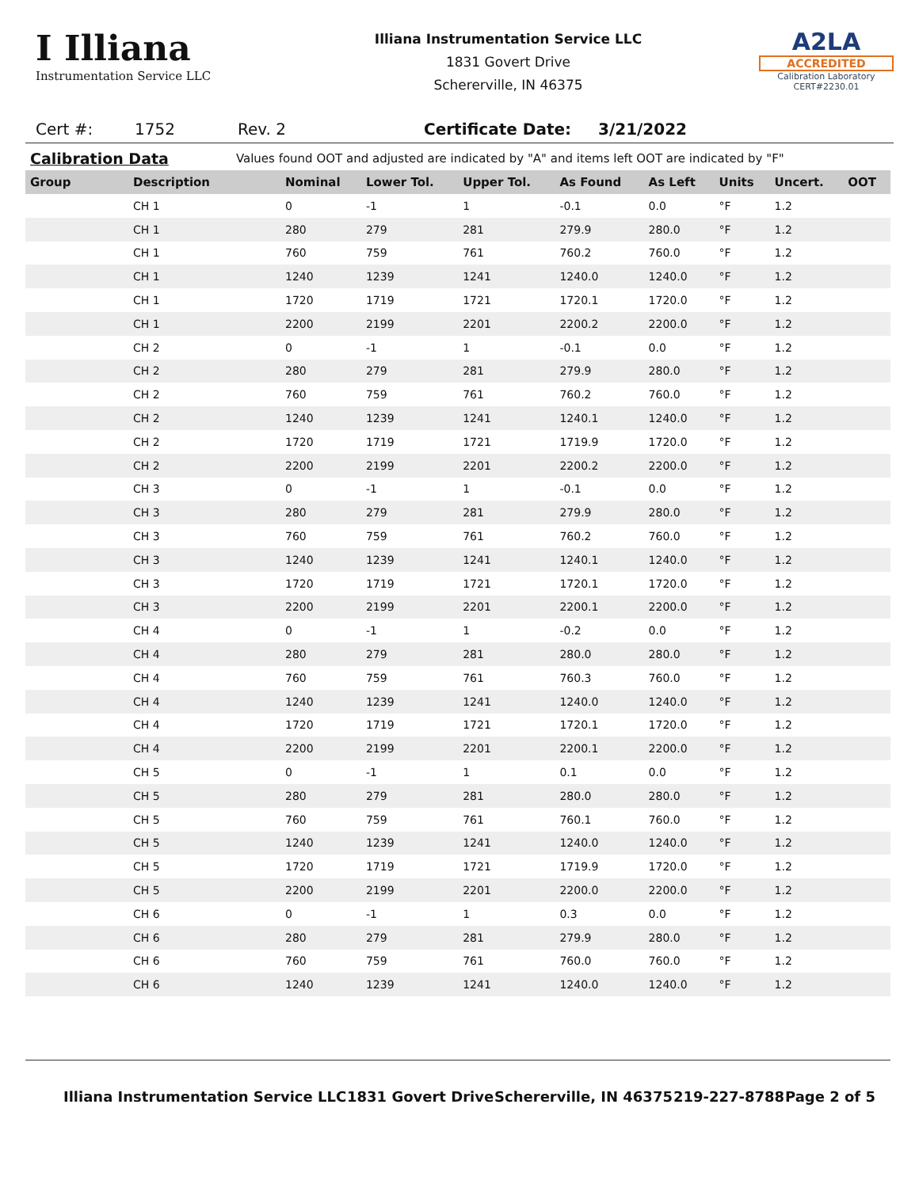I Illiana
Instrumentation Service LLC
Illiana Instrumentation Service LLC
1831 Govert Drive
Schererville, IN 46375
A2LA
ACCREDITED
Calibration Laboratory
CERT#2230.01
Cert #: 1752 Rev. 2 Certificate Date: 3/21/2022
Calibration Data Values found OOT and adjusted are indicated by "A" and items left OOT are indicated by "F"
| Group | Description | Nominal | Lower Tol. | Upper Tol. | As Found | As Left | Units | Uncert. | OOT |
| --- | --- | --- | --- | --- | --- | --- | --- | --- | --- |
| | CH 1 | 0 | -1 | 1 | -0.1 | 0.0 | °F | 1.2 | |
| | CH 1 | 280 | 279 | 281 | 279.9 | 280.0 | °F | 1.2 | |
| | CH 1 | 760 | 759 | 761 | 760.2 | 760.0 | °F | 1.2 | |
| | CH 1 | 1240 | 1239 | 1241 | 1240.0 | 1240.0 | °F | 1.2 | |
| | CH 1 | 1720 | 1719 | 1721 | 1720.1 | 1720.0 | °F | 1.2 | |
| | CH 1 | 2200 | 2199 | 2201 | 2200.2 | 2200.0 | °F | 1.2 | |
| | CH 2 | 0 | -1 | 1 | -0.1 | 0.0 | °F | 1.2 | |
| | CH 2 | 280 | 279 | 281 | 279.9 | 280.0 | °F | 1.2 | |
| | CH 2 | 760 | 759 | 761 | 760.2 | 760.0 | °F | 1.2 | |
| | CH 2 | 1240 | 1239 | 1241 | 1240.1 | 1240.0 | °F | 1.2 | |
| | CH 2 | 1720 | 1719 | 1721 | 1719.9 | 1720.0 | °F | 1.2 | |
| | CH 2 | 2200 | 2199 | 2201 | 2200.2 | 2200.0 | °F | 1.2 | |
| | CH 3 | 0 | -1 | 1 | -0.1 | 0.0 | °F | 1.2 | |
| | CH 3 | 280 | 279 | 281 | 279.9 | 280.0 | °F | 1.2 | |
| | CH 3 | 760 | 759 | 761 | 760.2 | 760.0 | °F | 1.2 | |
| | CH 3 | 1240 | 1239 | 1241 | 1240.1 | 1240.0 | °F | 1.2 | |
| | CH 3 | 1720 | 1719 | 1721 | 1720.1 | 1720.0 | °F | 1.2 | |
| | CH 3 | 2200 | 2199 | 2201 | 2200.1 | 2200.0 | °F | 1.2 | |
| | CH 4 | 0 | -1 | 1 | -0.2 | 0.0 | °F | 1.2 | |
| | CH 4 | 280 | 279 | 281 | 280.0 | 280.0 | °F | 1.2 | |
| | CH 4 | 760 | 759 | 761 | 760.3 | 760.0 | °F | 1.2 | |
| | CH 4 | 1240 | 1239 | 1241 | 1240.0 | 1240.0 | °F | 1.2 | |
| | CH 4 | 1720 | 1719 | 1721 | 1720.1 | 1720.0 | °F | 1.2 | |
| | CH 4 | 2200 | 2199 | 2201 | 2200.1 | 2200.0 | °F | 1.2 | |
| | CH 5 | 0 | -1 | 1 | 0.1 | 0.0 | °F | 1.2 | |
| | CH 5 | 280 | 279 | 281 | 280.0 | 280.0 | °F | 1.2 | |
| | CH 5 | 760 | 759 | 761 | 760.1 | 760.0 | °F | 1.2 | |
| | CH 5 | 1240 | 1239 | 1241 | 1240.0 | 1240.0 | °F | 1.2 | |
| | CH 5 | 1720 | 1719 | 1721 | 1719.9 | 1720.0 | °F | 1.2 | |
| | CH 5 | 2200 | 2199 | 2201 | 2200.0 | 2200.0 | °F | 1.2 | |
| | CH 6 | 0 | -1 | 1 | 0.3 | 0.0 | °F | 1.2 | |
| | CH 6 | 280 | 279 | 281 | 279.9 | 280.0 | °F | 1.2 | |
| | CH 6 | 760 | 759 | 761 | 760.0 | 760.0 | °F | 1.2 | |
| | CH 6 | 1240 | 1239 | 1241 | 1240.0 | 1240.0 | °F | 1.2 | |
Illiana Instrumentation Service LLC 1831 Govert Drive Schererville, IN 46375 219-227-8788 Page 2 of 5